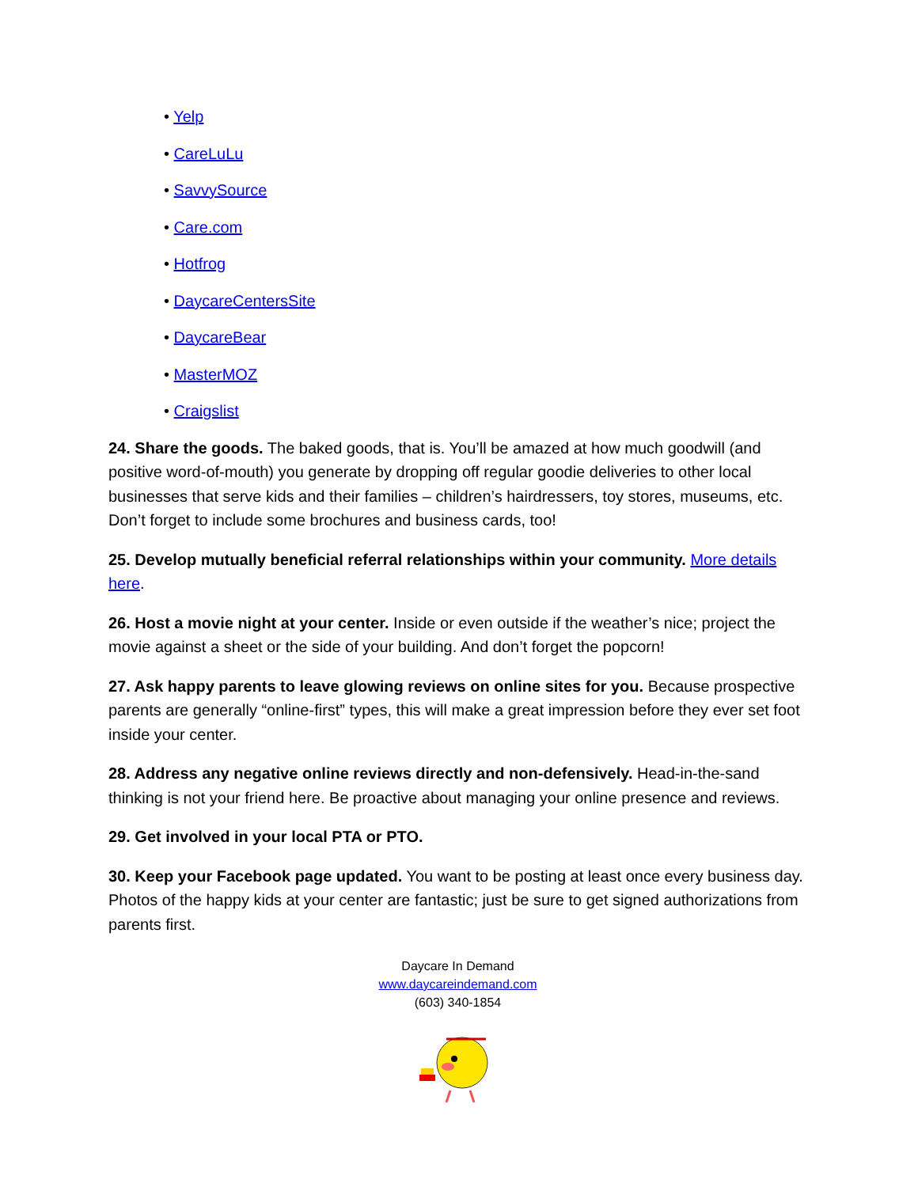• Yelp
• CareLuLu
• SavvySource
• Care.com
• Hotfrog
• DaycareCentersSite
• DaycareBear
• MasterMOZ
• Craigslist
24. Share the goods. The baked goods, that is. You’ll be amazed at how much goodwill (and positive word-of-mouth) you generate by dropping off regular goodie deliveries to other local businesses that serve kids and their families – children’s hairdressers, toy stores, museums, etc. Don’t forget to include some brochures and business cards, too!
25. Develop mutually beneficial referral relationships within your community. More details here.
26. Host a movie night at your center. Inside or even outside if the weather’s nice; project the movie against a sheet or the side of your building. And don’t forget the popcorn!
27. Ask happy parents to leave glowing reviews on online sites for you. Because prospective parents are generally “online-first” types, this will make a great impression before they ever set foot inside your center.
28. Address any negative online reviews directly and non-defensively. Head-in-the-sand thinking is not your friend here. Be proactive about managing your online presence and reviews.
29. Get involved in your local PTA or PTO.
30. Keep your Facebook page updated. You want to be posting at least once every business day. Photos of the happy kids at your center are fantastic; just be sure to get signed authorizations from parents first.
Daycare In Demand
www.daycareindemand.com
(603) 340-1854